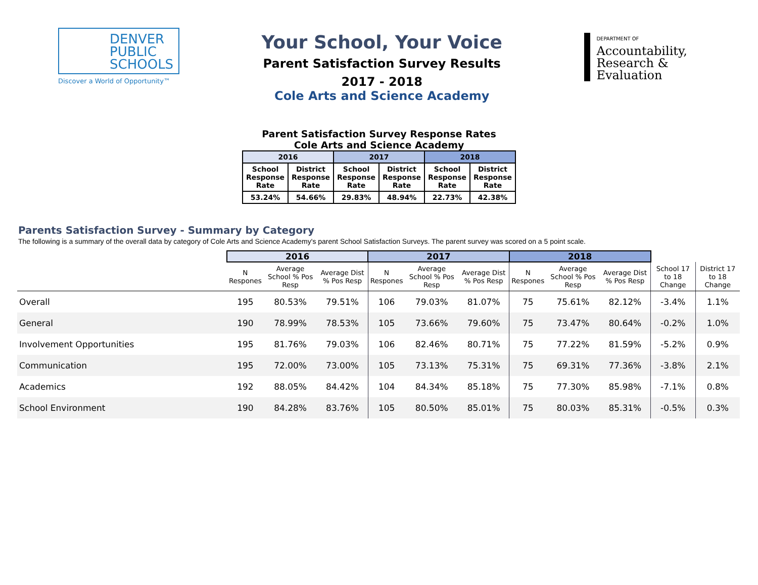DENVER
PUBLIC
SCHOOLS
Discover a World of Opportunity™
Your School, Your Voice
Parent Satisfaction Survey Results
2017 - 2018
Cole Arts and Science Academy
DEPARTMENT OF
Accountability,
Research &
Evaluation
Parent Satisfaction Survey Response Rates
Cole Arts and Science Academy
| 2016 | | 2017 | | 2018 | |
| --- | --- | --- | --- | --- | --- |
| School Response Rate | District Response Rate | School Response Rate | District Response Rate | School Response Rate | District Response Rate |
| 53.24% | 54.66% | 29.83% | 48.94% | 22.73% | 42.38% |
Parents Satisfaction Survey - Summary by Category
The following is a summary of the overall data by category of Cole Arts and Science Academy's parent School Satisfaction Surveys. The parent survey was scored on a 5 point scale.
| | 2016 | | | 2017 | | | 2018 | | | | |
| --- | --- | --- | --- | --- | --- | --- | --- | --- | --- | --- | --- |
| | N Respones | Average School % Pos Resp | Average Dist % Pos Resp | N Respones | Average School % Pos Resp | Average Dist % Pos Resp | N Respones | Average School % Pos Resp | Average Dist % Pos Resp | School 17 to 18 Change | District 17 to 18 Change |
| Overall | 195 | 80.53% | 79.51% | 106 | 79.03% | 81.07% | 75 | 75.61% | 82.12% | -3.4% | 1.1% |
| General | 190 | 78.99% | 78.53% | 105 | 73.66% | 79.60% | 75 | 73.47% | 80.64% | -0.2% | 1.0% |
| Involvement Opportunities | 195 | 81.76% | 79.03% | 106 | 82.46% | 80.71% | 75 | 77.22% | 81.59% | -5.2% | 0.9% |
| Communication | 195 | 72.00% | 73.00% | 105 | 73.13% | 75.31% | 75 | 69.31% | 77.36% | -3.8% | 2.1% |
| Academics | 192 | 88.05% | 84.42% | 104 | 84.34% | 85.18% | 75 | 77.30% | 85.98% | -7.1% | 0.8% |
| School Environment | 190 | 84.28% | 83.76% | 105 | 80.50% | 85.01% | 75 | 80.03% | 85.31% | -0.5% | 0.3% |